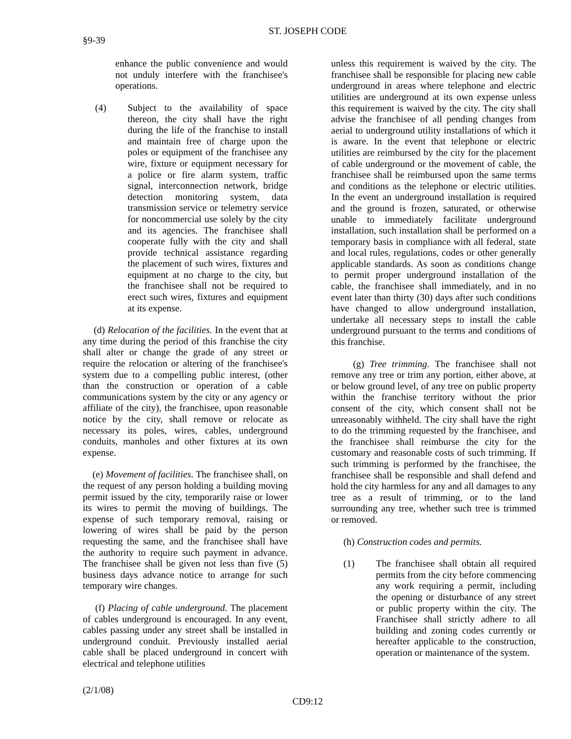ST. JOSEPH CODE
§9-39
enhance the public convenience and would not unduly interfere with the franchisee's operations.
(4) Subject to the availability of space thereon, the city shall have the right during the life of the franchise to install and maintain free of charge upon the poles or equipment of the franchisee any wire, fixture or equipment necessary for a police or fire alarm system, traffic signal, interconnection network, bridge detection monitoring system, data transmission service or telemetry service for noncommercial use solely by the city and its agencies. The franchisee shall cooperate fully with the city and shall provide technical assistance regarding the placement of such wires, fixtures and equipment at no charge to the city, but the franchisee shall not be required to erect such wires, fixtures and equipment at its expense.
(d) Relocation of the facilities. In the event that at any time during the period of this franchise the city shall alter or change the grade of any street or require the relocation or altering of the franchisee's system due to a compelling public interest, (other than the construction or operation of a cable communications system by the city or any agency or affiliate of the city), the franchisee, upon reasonable notice by the city, shall remove or relocate as necessary its poles, wires, cables, underground conduits, manholes and other fixtures at its own expense.
(e) Movement of facilities. The franchisee shall, on the request of any person holding a building moving permit issued by the city, temporarily raise or lower its wires to permit the moving of buildings. The expense of such temporary removal, raising or lowering of wires shall be paid by the person requesting the same, and the franchisee shall have the authority to require such payment in advance. The franchisee shall be given not less than five (5) business days advance notice to arrange for such temporary wire changes.
(f) Placing of cable underground. The placement of cables underground is encouraged. In any event, cables passing under any street shall be installed in underground conduit. Previously installed aerial cable shall be placed underground in concert with electrical and telephone utilities
unless this requirement is waived by the city. The franchisee shall be responsible for placing new cable underground in areas where telephone and electric utilities are underground at its own expense unless this requirement is waived by the city. The city shall advise the franchisee of all pending changes from aerial to underground utility installations of which it is aware. In the event that telephone or electric utilities are reimbursed by the city for the placement of cable underground or the movement of cable, the franchisee shall be reimbursed upon the same terms and conditions as the telephone or electric utilities. In the event an underground installation is required and the ground is frozen, saturated, or otherwise unable to immediately facilitate underground installation, such installation shall be performed on a temporary basis in compliance with all federal, state and local rules, regulations, codes or other generally applicable standards. As soon as conditions change to permit proper underground installation of the cable, the franchisee shall immediately, and in no event later than thirty (30) days after such conditions have changed to allow underground installation, undertake all necessary steps to install the cable underground pursuant to the terms and conditions of this franchise.
(g) Tree trimming. The franchisee shall not remove any tree or trim any portion, either above, at or below ground level, of any tree on public property within the franchise territory without the prior consent of the city, which consent shall not be unreasonably withheld. The city shall have the right to do the trimming requested by the franchisee, and the franchisee shall reimburse the city for the customary and reasonable costs of such trimming. If such trimming is performed by the franchisee, the franchisee shall be responsible and shall defend and hold the city harmless for any and all damages to any tree as a result of trimming, or to the land surrounding any tree, whether such tree is trimmed or removed.
(h) Construction codes and permits.
(1) The franchisee shall obtain all required permits from the city before commencing any work requiring a permit, including the opening or disturbance of any street or public property within the city. The Franchisee shall strictly adhere to all building and zoning codes currently or hereafter applicable to the construction, operation or maintenance of the system.
(2/1/08)
CD9:12